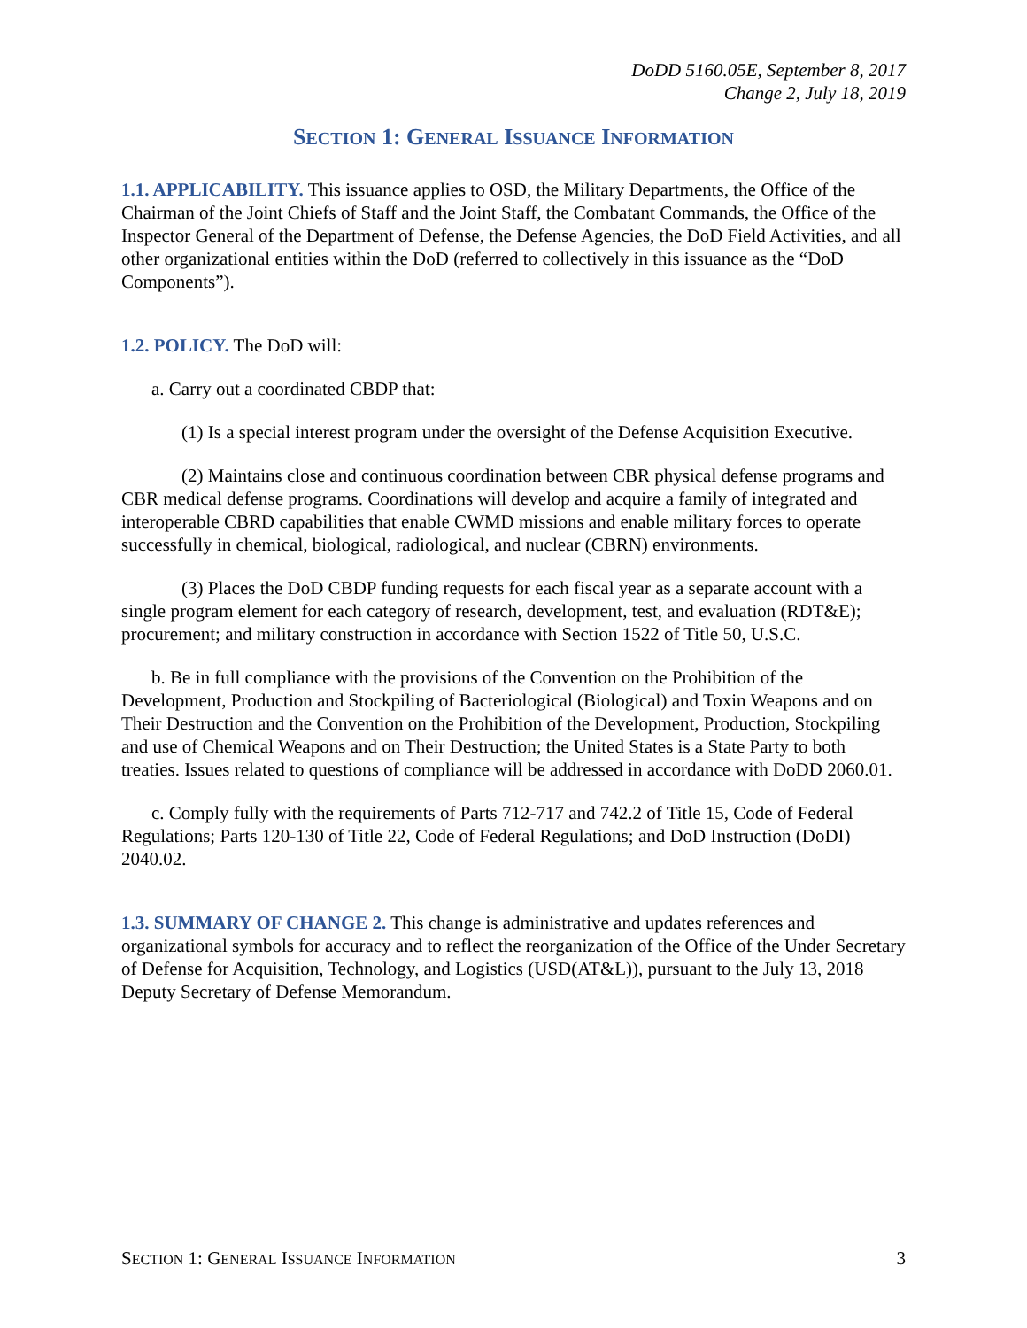DoDD 5160.05E, September 8, 2017
Change 2, July 18, 2019
SECTION 1: GENERAL ISSUANCE INFORMATION
1.1. APPLICABILITY. This issuance applies to OSD, the Military Departments, the Office of the Chairman of the Joint Chiefs of Staff and the Joint Staff, the Combatant Commands, the Office of the Inspector General of the Department of Defense, the Defense Agencies, the DoD Field Activities, and all other organizational entities within the DoD (referred to collectively in this issuance as the “DoD Components”).
1.2. POLICY. The DoD will:
a. Carry out a coordinated CBDP that:
(1) Is a special interest program under the oversight of the Defense Acquisition Executive.
(2) Maintains close and continuous coordination between CBR physical defense programs and CBR medical defense programs. Coordinations will develop and acquire a family of integrated and interoperable CBRD capabilities that enable CWMD missions and enable military forces to operate successfully in chemical, biological, radiological, and nuclear (CBRN) environments.
(3) Places the DoD CBDP funding requests for each fiscal year as a separate account with a single program element for each category of research, development, test, and evaluation (RDT&E); procurement; and military construction in accordance with Section 1522 of Title 50, U.S.C.
b. Be in full compliance with the provisions of the Convention on the Prohibition of the Development, Production and Stockpiling of Bacteriological (Biological) and Toxin Weapons and on Their Destruction and the Convention on the Prohibition of the Development, Production, Stockpiling and use of Chemical Weapons and on Their Destruction; the United States is a State Party to both treaties. Issues related to questions of compliance will be addressed in accordance with DoDD 2060.01.
c. Comply fully with the requirements of Parts 712-717 and 742.2 of Title 15, Code of Federal Regulations; Parts 120-130 of Title 22, Code of Federal Regulations; and DoD Instruction (DoDI) 2040.02.
1.3. SUMMARY OF CHANGE 2. This change is administrative and updates references and organizational symbols for accuracy and to reflect the reorganization of the Office of the Under Secretary of Defense for Acquisition, Technology, and Logistics (USD(AT&L)), pursuant to the July 13, 2018 Deputy Secretary of Defense Memorandum.
SECTION 1: GENERAL ISSUANCE INFORMATION 3